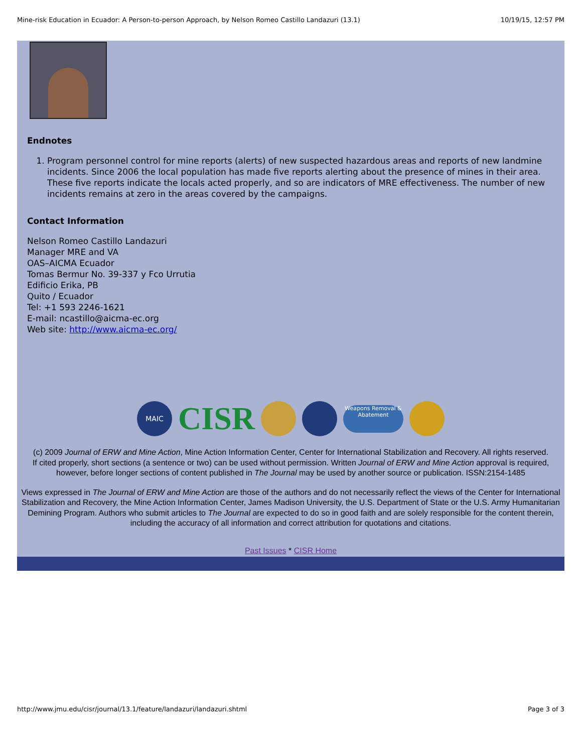Mine-risk Education in Ecuador: A Person-to-person Approach, by Nelson Romeo Castillo Landazuri (13.1) 10/19/15, 12:57 PM
Endnotes
1. Program personnel control for mine reports (alerts) of new suspected hazardous areas and reports of new landmine incidents. Since 2006 the local population has made five reports alerting about the presence of mines in their area. These five reports indicate the locals acted properly, and so are indicators of MRE effectiveness. The number of new incidents remains at zero in the areas covered by the campaigns.
Contact Information
Nelson Romeo Castillo Landazuri
Manager MRE and VA
OAS–AICMA Ecuador
Tomas Bermur No. 39-337 y Fco Urrutia
Edificio Erika, PB
Quito / Ecuador
Tel: +1 593 2246-1621
E-mail: ncastillo@aicma-ec.org
Web site: http://www.aicma-ec.org/
MAIC
CISR
Weapons Removal & Abatement
(c) 2009 Journal of ERW and Mine Action, Mine Action Information Center, Center for International Stabilization and Recovery. All rights reserved.
If cited properly, short sections (a sentence or two) can be used without permission. Written Journal of ERW and Mine Action approval is required, however, before longer sections of content published in The Journal may be used by another source or publication. ISSN:2154-1485
Views expressed in The Journal of ERW and Mine Action are those of the authors and do not necessarily reflect the views of the Center for International Stabilization and Recovery, the Mine Action Information Center, James Madison University, the U.S. Department of State or the U.S. Army Humanitarian Demining Program. Authors who submit articles to The Journal are expected to do so in good faith and are solely responsible for the content therein, including the accuracy of all information and correct attribution for quotations and citations.
Past Issues * CISR Home
http://www.jmu.edu/cisr/journal/13.1/feature/landazuri/landazuri.shtml Page 3 of 3